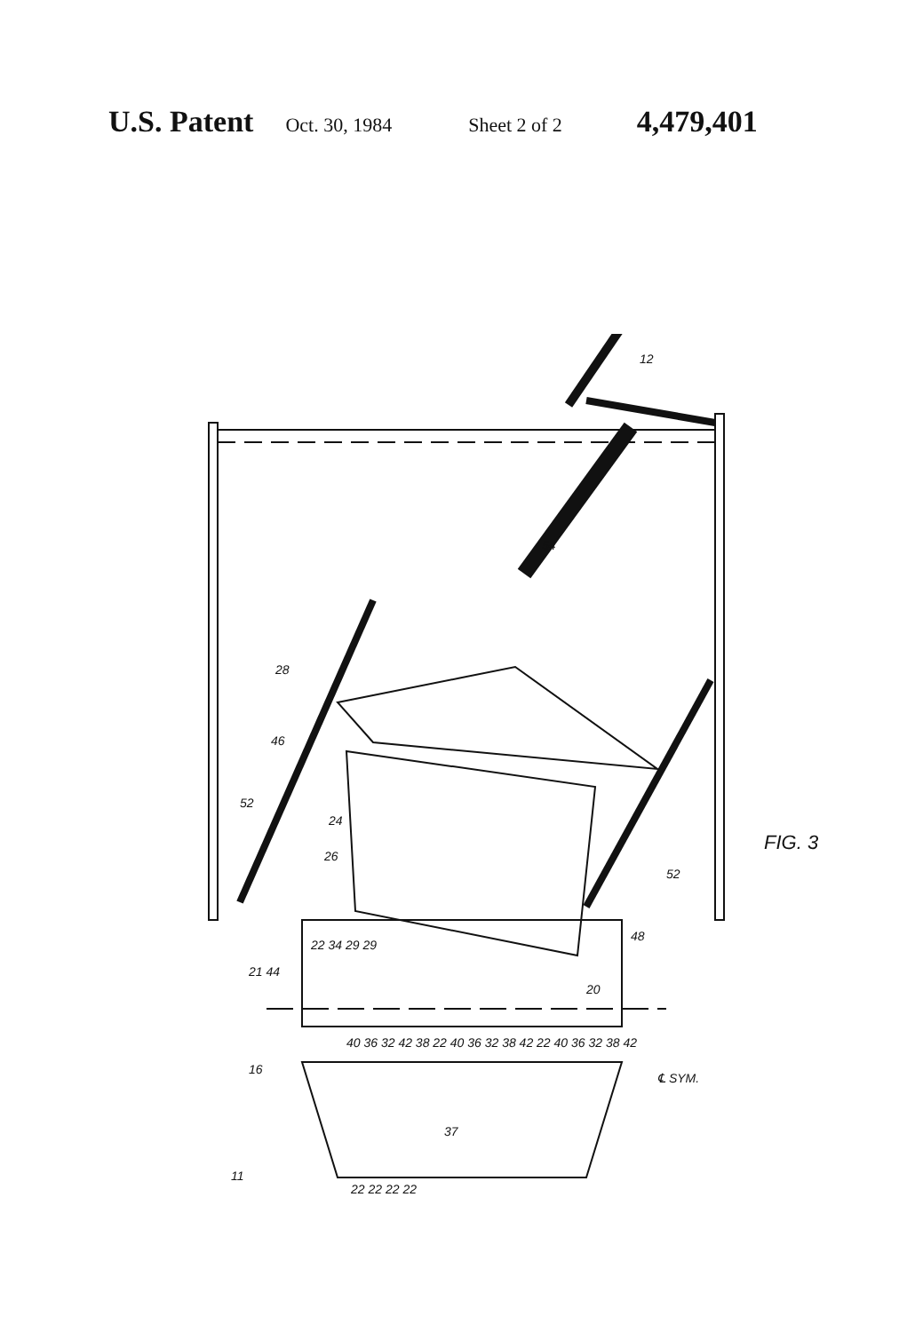U.S. Patent Oct. 30, 1984 Sheet 2 of 2 4,479,401
12
54
28
46
52
24
26
52
FIG. 3
48
21 44
22 34 29 29
20
40 36 32 42 38 22 40 36 32 38 42 22 40 36 32 38 42
16
℄ SYM.
37
11
22 22 22 22